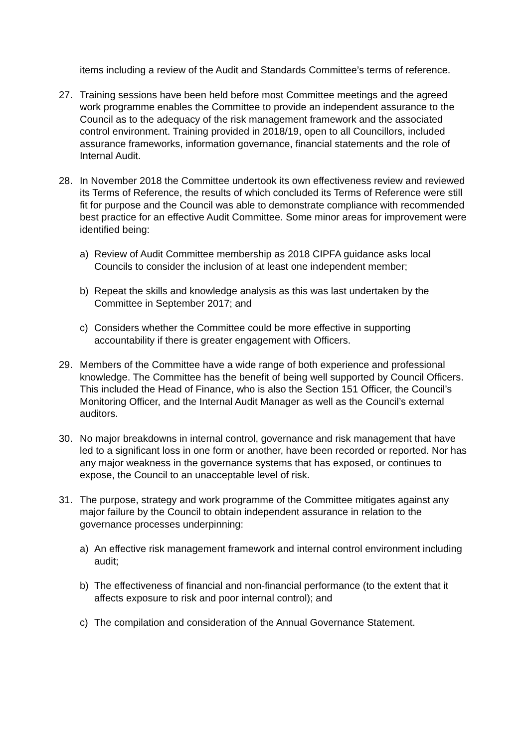items including a review of the Audit and Standards Committee’s terms of reference.
27. Training sessions have been held before most Committee meetings and the agreed work programme enables the Committee to provide an independent assurance to the Council as to the adequacy of the risk management framework and the associated control environment. Training provided in 2018/19, open to all Councillors, included assurance frameworks, information governance, financial statements and the role of Internal Audit.
28. In November 2018 the Committee undertook its own effectiveness review and reviewed its Terms of Reference, the results of which concluded its Terms of Reference were still fit for purpose and the Council was able to demonstrate compliance with recommended best practice for an effective Audit Committee. Some minor areas for improvement were identified being:
a) Review of Audit Committee membership as 2018 CIPFA guidance asks local Councils to consider the inclusion of at least one independent member;
b) Repeat the skills and knowledge analysis as this was last undertaken by the Committee in September 2017; and
c) Considers whether the Committee could be more effective in supporting accountability if there is greater engagement with Officers.
29. Members of the Committee have a wide range of both experience and professional knowledge. The Committee has the benefit of being well supported by Council Officers. This included the Head of Finance, who is also the Section 151 Officer, the Council’s Monitoring Officer, and the Internal Audit Manager as well as the Council’s external auditors.
30. No major breakdowns in internal control, governance and risk management that have led to a significant loss in one form or another, have been recorded or reported. Nor has any major weakness in the governance systems that has exposed, or continues to expose, the Council to an unacceptable level of risk.
31. The purpose, strategy and work programme of the Committee mitigates against any major failure by the Council to obtain independent assurance in relation to the governance processes underpinning:
a) An effective risk management framework and internal control environment including audit;
b) The effectiveness of financial and non-financial performance (to the extent that it affects exposure to risk and poor internal control); and
c) The compilation and consideration of the Annual Governance Statement.